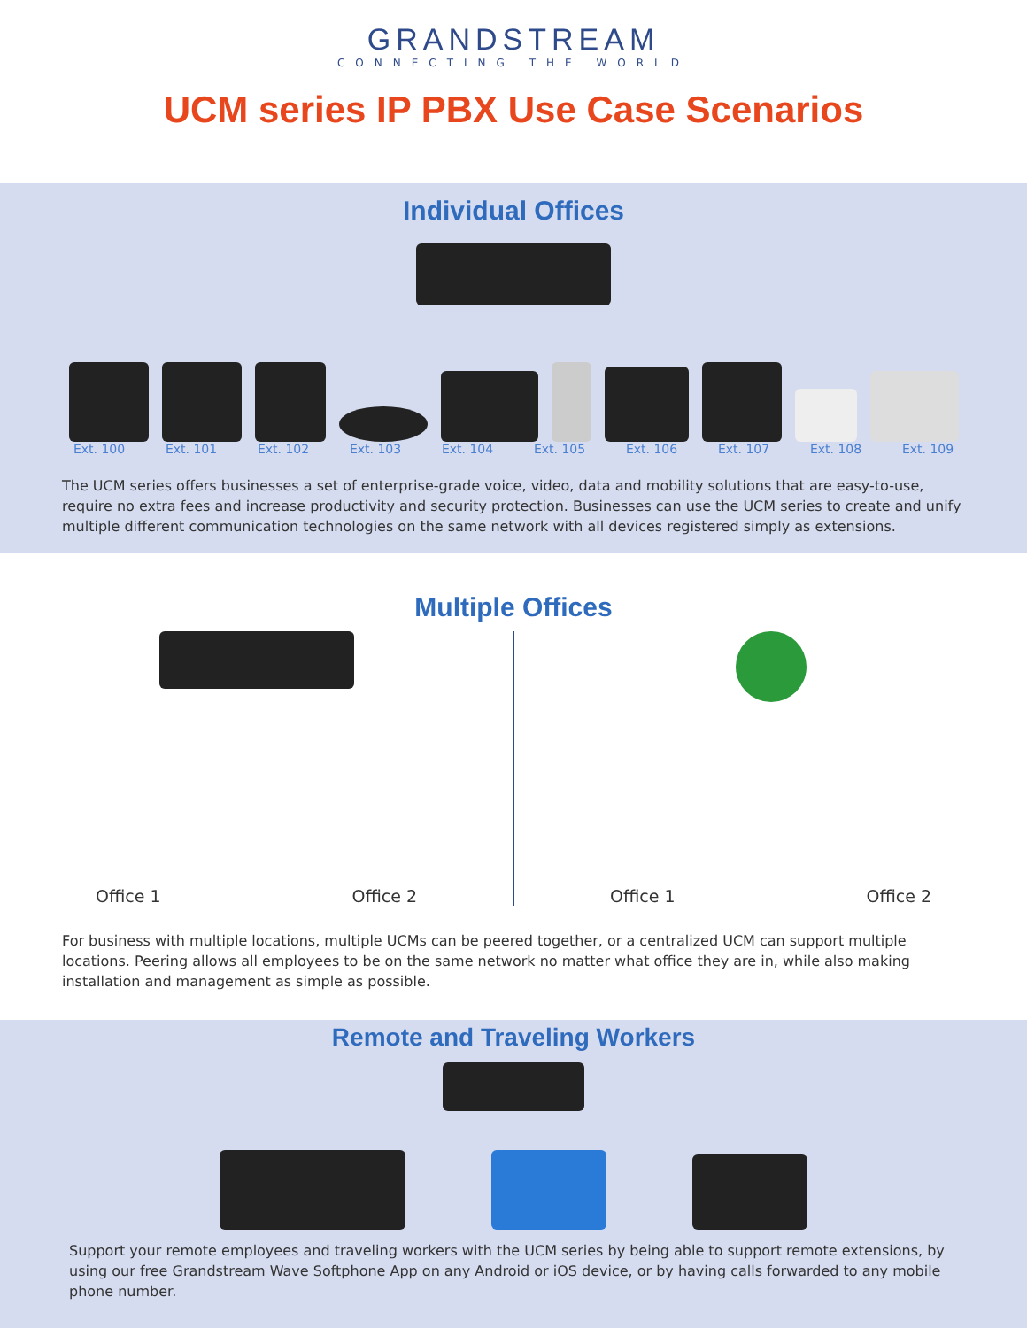GRANDSTREAM
CONNECTING THE WORLD
UCM series IP PBX Use Case Scenarios
Individual Offices
Ext. 100 Ext. 101 Ext. 102 Ext. 103 Ext. 104 Ext. 105 Ext. 106 Ext. 107 Ext. 108 Ext. 109
The UCM series offers businesses a set of enterprise-grade voice, video, data and mobility solutions that are easy-to-use, require no extra fees and increase productivity and security protection. Businesses can use the UCM series to create and unify multiple different communication technologies on the same network with all devices registered simply as extensions.
Multiple Offices
Office 1 Office 2 Office 1 Office 2
For business with multiple locations, multiple UCMs can be peered together, or a centralized UCM can support multiple locations. Peering allows all employees to be on the same network no matter what office they are in, while also making installation and management as simple as possible.
Remote and Traveling Workers
Support your remote employees and traveling workers with the UCM series by being able to support remote extensions, by using our free Grandstream Wave Softphone App on any Android or iOS device, or by having calls forwarded to any mobile phone number.